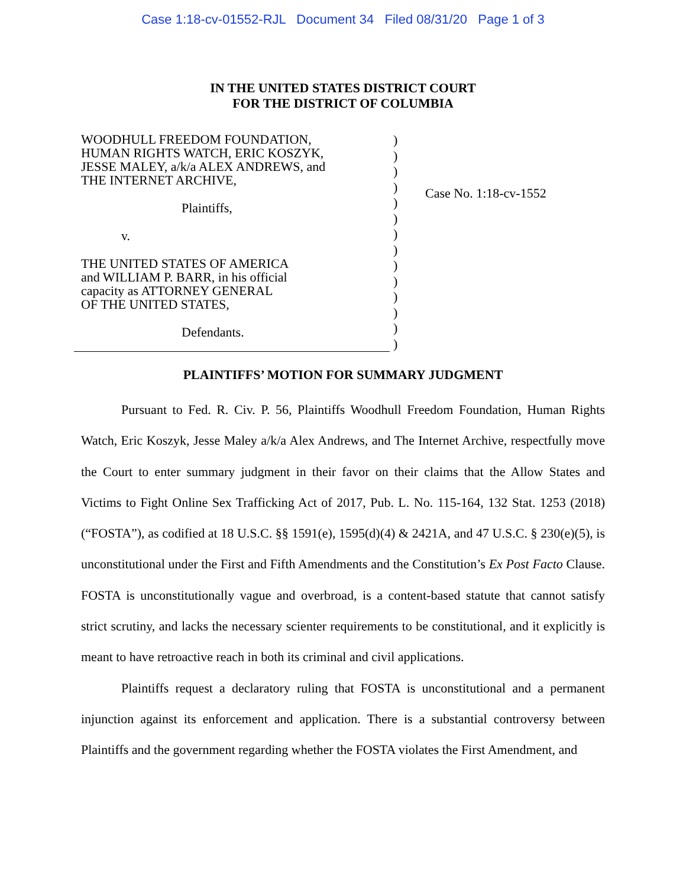Case 1:18-cv-01552-RJL Document 34 Filed 08/31/20 Page 1 of 3
IN THE UNITED STATES DISTRICT COURT
FOR THE DISTRICT OF COLUMBIA
WOODHULL FREEDOM FOUNDATION,
HUMAN RIGHTS WATCH, ERIC KOSZYK,
JESSE MALEY, a/k/a ALEX ANDREWS, and
THE INTERNET ARCHIVE,
Plaintiffs,
v.
THE UNITED STATES OF AMERICA
and WILLIAM P. BARR, in his official
capacity as ATTORNEY GENERAL
OF THE UNITED STATES,
Defendants.
)
)
)
)
)
)
)
)
)
)
)
)
)
)
Case No. 1:18-cv-1552
PLAINTIFFS’ MOTION FOR SUMMARY JUDGMENT
Pursuant to Fed. R. Civ. P. 56, Plaintiffs Woodhull Freedom Foundation, Human Rights Watch, Eric Koszyk, Jesse Maley a/k/a Alex Andrews, and The Internet Archive, respectfully move the Court to enter summary judgment in their favor on their claims that the Allow States and Victims to Fight Online Sex Trafficking Act of 2017, Pub. L. No. 115-164, 132 Stat. 1253 (2018) (“FOSTA”), as codified at 18 U.S.C. §§ 1591(e), 1595(d)(4) & 2421A, and 47 U.S.C. § 230(e)(5), is unconstitutional under the First and Fifth Amendments and the Constitution’s Ex Post Facto Clause. FOSTA is unconstitutionally vague and overbroad, is a content-based statute that cannot satisfy strict scrutiny, and lacks the necessary scienter requirements to be constitutional, and it explicitly is meant to have retroactive reach in both its criminal and civil applications.
Plaintiffs request a declaratory ruling that FOSTA is unconstitutional and a permanent injunction against its enforcement and application. There is a substantial controversy between Plaintiffs and the government regarding whether the FOSTA violates the First Amendment, and